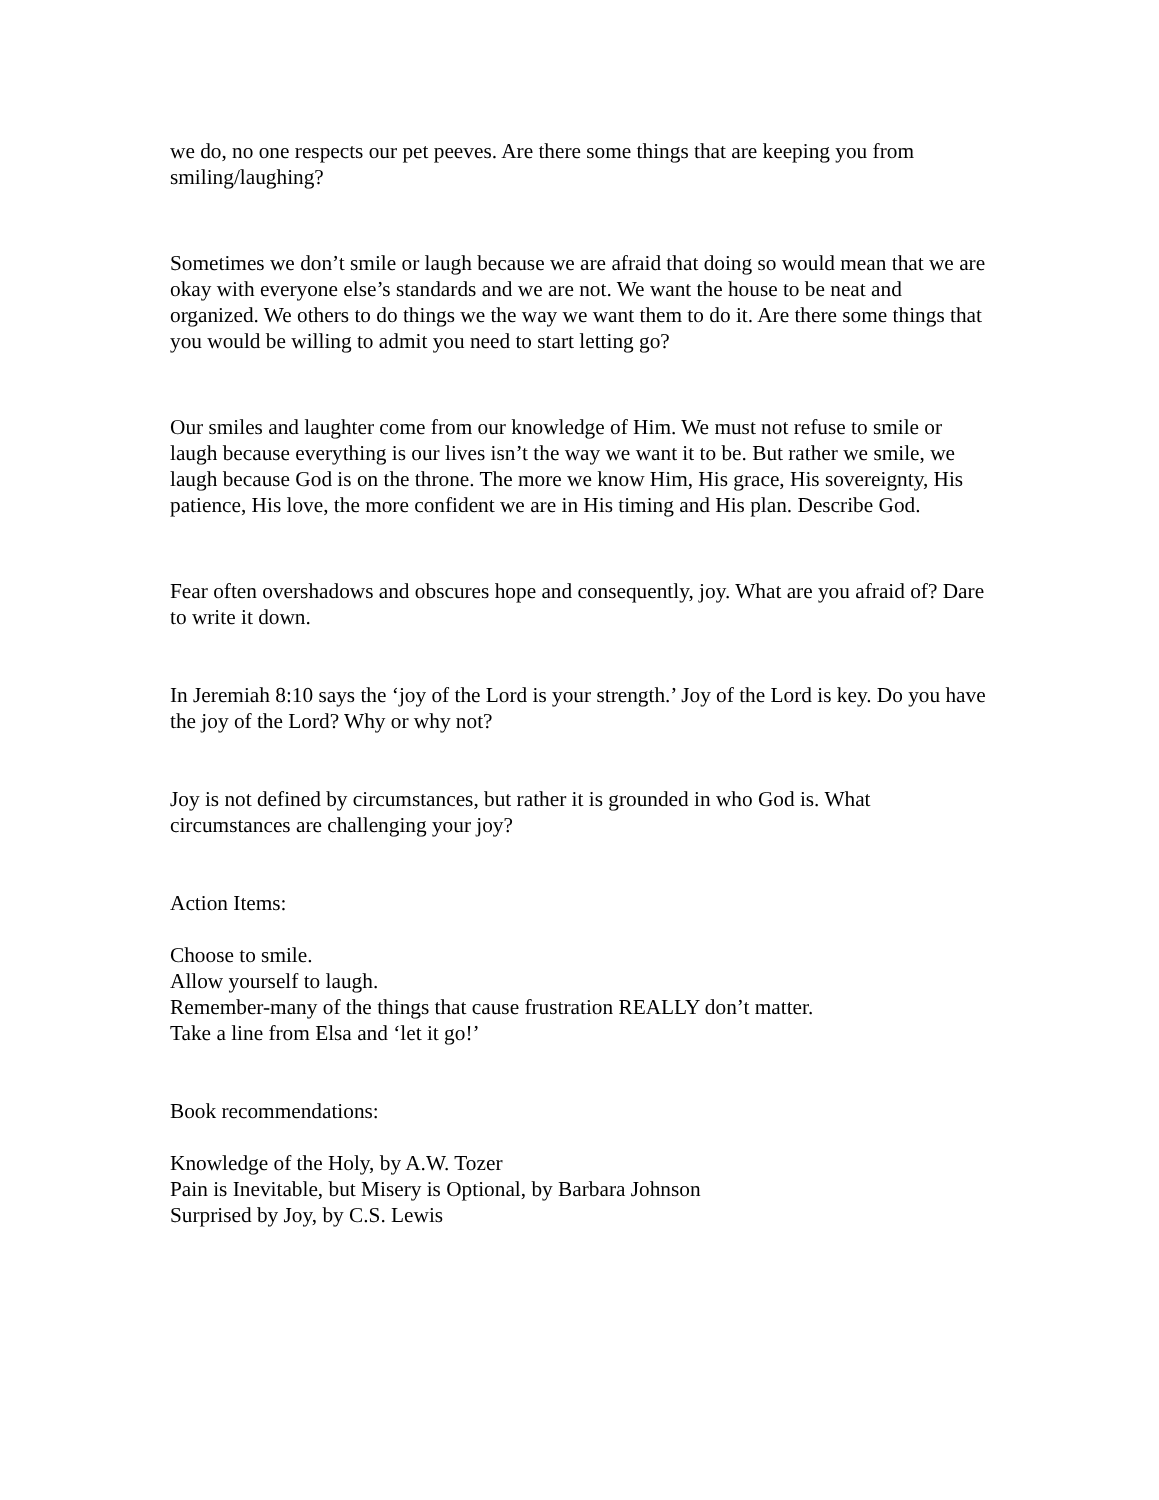we do, no one respects our pet peeves. Are there some things that are keeping you from smiling/laughing?
Sometimes we don’t smile or laugh because we are afraid that doing so would mean that we are okay with everyone else’s standards and we are not. We want the house to be neat and organized. We others to do things we the way we want them to do it. Are there some things that you would be willing to admit you need to start letting go?
Our smiles and laughter come from our knowledge of Him. We must not refuse to smile or laugh because everything is our lives isn’t the way we want it to be. But rather we smile, we laugh because God is on the throne. The more we know Him, His grace, His sovereignty, His patience, His love, the more confident we are in His timing and His plan. Describe God.
Fear often overshadows and obscures hope and consequently, joy. What are you afraid of? Dare to write it down.
In Jeremiah 8:10 says the ‘joy of the Lord is your strength.’ Joy of the Lord is key. Do you have the joy of the Lord? Why or why not?
Joy is not defined by circumstances, but rather it is grounded in who God is. What circumstances are challenging your joy?
Action Items:
Choose to smile.
Allow yourself to laugh.
Remember-many of the things that cause frustration REALLY don’t matter.
Take a line from Elsa and ‘let it go!’
Book recommendations:
Knowledge of the Holy, by A.W. Tozer
Pain is Inevitable, but Misery is Optional, by Barbara Johnson
Surprised by Joy, by C.S. Lewis